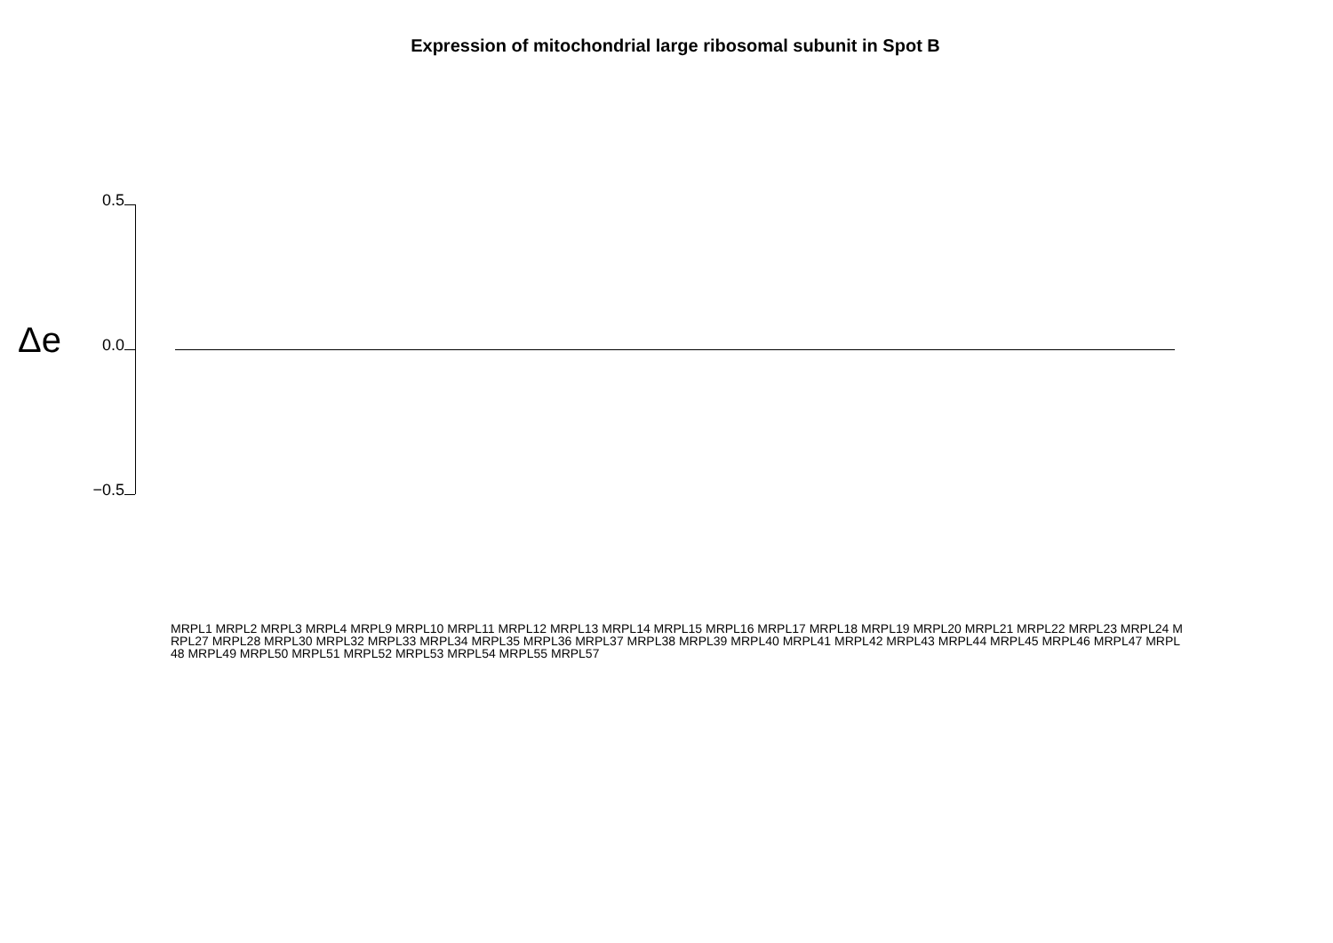Expression of mitochondrial large ribosomal subunit in Spot B
Δe
0.5
0.0
−0.5
MRPL1 MRPL2 MRPL3 MRPL4 MRPL9 MRPL10 MRPL11 MRPL12 MRPL13 MRPL14 MRPL15 MRPL16 MRPL17 MRPL18 MRPL19 MRPL20 MRPL21 MRPL22 MRPL23 MRPL24 MRPL27 MRPL28 MRPL30 MRPL32 MRPL33 MRPL34 MRPL35 MRPL36 MRPL37 MRPL38 MRPL39 MRPL40 MRPL41 MRPL42 MRPL43 MRPL44 MRPL45 MRPL46 MRPL47 MRPL48 MRPL49 MRPL50 MRPL51 MRPL52 MRPL53 MRPL54 MRPL55 MRPL57